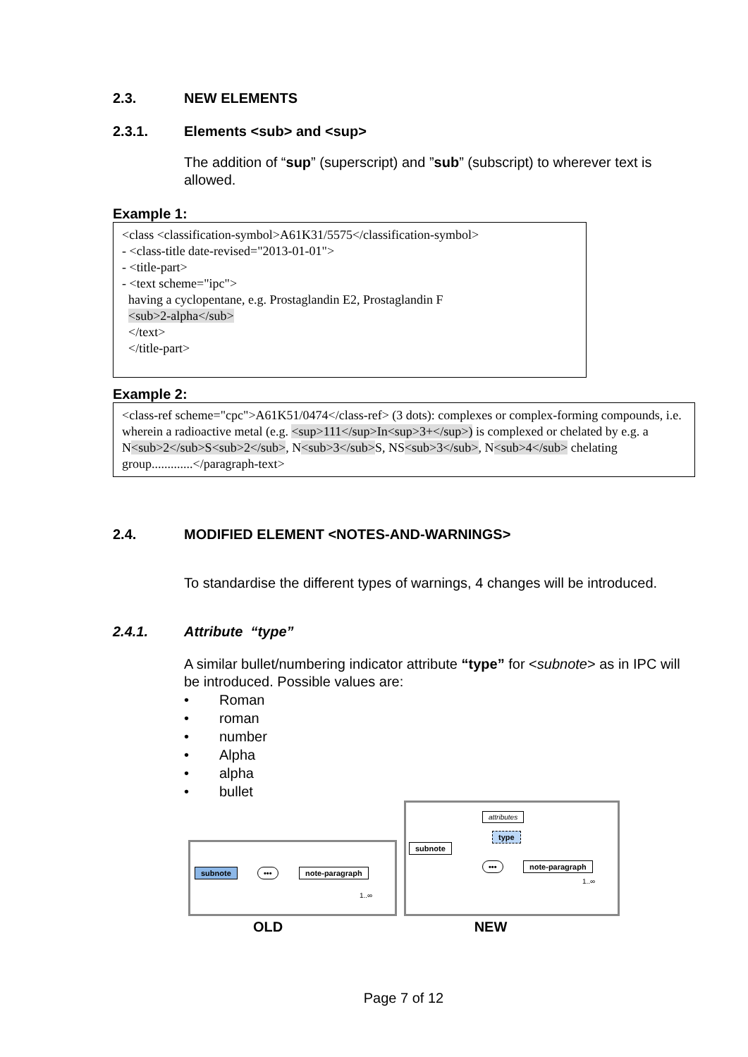2.3. NEW ELEMENTS
2.3.1. Elements <sub> and <sup>
The addition of “sup” (superscript) and ”sub” (subscript) to wherever text is allowed.
Example 1:
<class <classification-symbol>A61K31/5575</classification-symbol>
- <class-title date-revised="2013-01-01">
- <title-part>
- <text scheme="ipc">
having a cyclopentane, e.g. Prostaglandin E2, Prostaglandin F
<sub>2-alpha</sub>
</text>
</title-part>
Example 2:
<class-ref scheme="cpc">A61K51/0474</class-ref> (3 dots): complexes or complex-forming compounds, i.e. wherein a radioactive metal (e.g. <sup>111</sup>In<sup>3+</sup>) is complexed or chelated by e.g. a N<sub>2</sub>S<sub>2</sub>, N<sub>3</sub>S, NS<sub>3</sub>, N<sub>4</sub> chelating group.............</paragraph-text>
2.4. MODIFIED ELEMENT <NOTES-AND-WARNINGS>
To standardise the different types of warnings, 4 changes will be introduced.
2.4.1. Attribute “type”
A similar bullet/numbering indicator attribute “type” for <subnote> as in IPC will be introduced. Possible values are:
• Roman
• roman
• number
• Alpha
• alpha
• bullet
subnote ••• note-paragraph
1..∞
OLD
attributes
type
subnote
••• note-paragraph
1..∞
NEW
Page 7 of 12